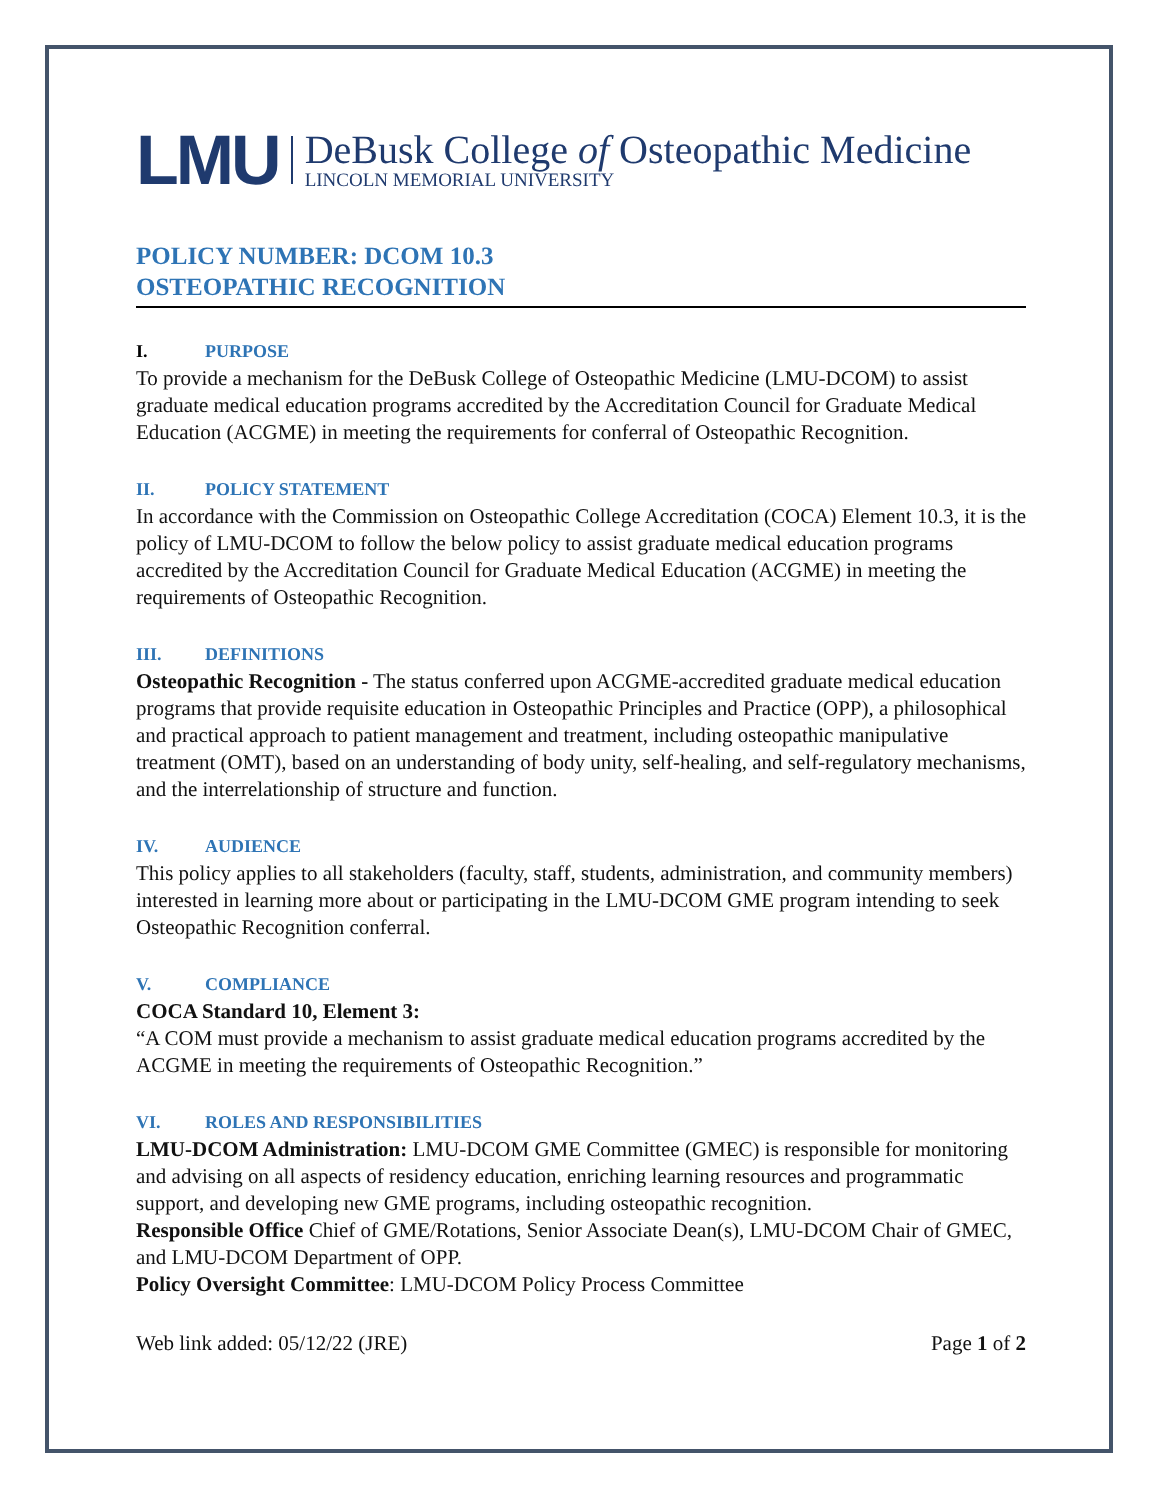LMU
DeBusk College of Osteopathic Medicine
LINCOLN MEMORIAL UNIVERSITY
POLICY NUMBER: DCOM 10.3
OSTEOPATHIC RECOGNITION
I. PURPOSE
To provide a mechanism for the DeBusk College of Osteopathic Medicine (LMU-DCOM) to assist graduate medical education programs accredited by the Accreditation Council for Graduate Medical Education (ACGME) in meeting the requirements for conferral of Osteopathic Recognition.
II. POLICY STATEMENT
In accordance with the Commission on Osteopathic College Accreditation (COCA) Element 10.3, it is the policy of LMU-DCOM to follow the below policy to assist graduate medical education programs accredited by the Accreditation Council for Graduate Medical Education (ACGME) in meeting the requirements of Osteopathic Recognition.
III. DEFINITIONS
Osteopathic Recognition - The status conferred upon ACGME-accredited graduate medical education programs that provide requisite education in Osteopathic Principles and Practice (OPP), a philosophical and practical approach to patient management and treatment, including osteopathic manipulative treatment (OMT), based on an understanding of body unity, self-healing, and self-regulatory mechanisms, and the interrelationship of structure and function.
IV. AUDIENCE
This policy applies to all stakeholders (faculty, staff, students, administration, and community members) interested in learning more about or participating in the LMU-DCOM GME program intending to seek Osteopathic Recognition conferral.
V. COMPLIANCE
COCA Standard 10, Element 3:
“A COM must provide a mechanism to assist graduate medical education programs accredited by the ACGME in meeting the requirements of Osteopathic Recognition.”
VI. ROLES AND RESPONSIBILITIES
LMU-DCOM Administration: LMU-DCOM GME Committee (GMEC) is responsible for monitoring and advising on all aspects of residency education, enriching learning resources and programmatic support, and developing new GME programs, including osteopathic recognition.
Responsible Office Chief of GME/Rotations, Senior Associate Dean(s), LMU-DCOM Chair of GMEC, and LMU-DCOM Department of OPP.
Policy Oversight Committee: LMU-DCOM Policy Process Committee
Web link added: 05/12/22 (JRE) Page 1 of 2